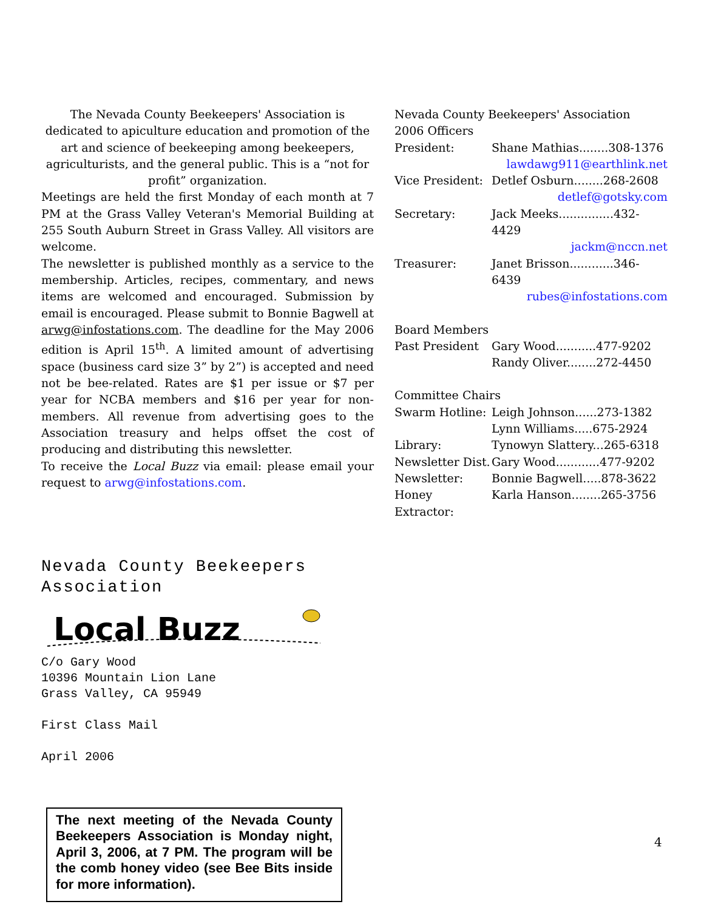The Nevada County Beekeepers' Association is dedicated to apiculture education and promotion of the art and science of beekeeping among beekeepers, agriculturists, and the general public. This is a “not for profit” organization.
Meetings are held the first Monday of each month at 7 PM at the Grass Valley Veteran's Memorial Building at 255 South Auburn Street in Grass Valley. All visitors are welcome.
The newsletter is published monthly as a service to the membership. Articles, recipes, commentary, and news items are welcomed and encouraged. Submission by email is encouraged. Please submit to Bonnie Bagwell at arwg@infostations.com. The deadline for the May 2006 edition is April 15<sup>th</sup>. A limited amount of advertising space (business card size 3” by 2”) is accepted and need not be bee-related. Rates are $1 per issue or $7 per year for NCBA members and $16 per year for non-members. All revenue from advertising goes to the Association treasury and helps offset the cost of producing and distributing this newsletter.
To receive the Local Buzz via email: please email your request to arwg@infostations.com.
Nevada County Beekeepers' Association
2006 Officers
| President: | Shane Mathias........308-1376 |
| | lawdawg911@earthlink.net |
| Vice President: | Detlef Osburn........268-2608 |
| | detlef@gotsky.com |
| Secretary: | Jack Meeks...............432-4429 |
| | jackm@nccn.net |
| Treasurer: | Janet Brisson............346-6439 |
| | rubes@infostations.com |
Board Members
| Past President | Gary Wood...........477-9202 |
| | Randy Oliver........272-4450 |
Committee Chairs
| Swarm Hotline: | Leigh Johnson......273-1382 |
| | Lynn Williams.....675-2924 |
| Library: | Tynowyn Slattery...265-6318 |
| Newsletter Dist. | Gary Wood............477-9202 |
| Newsletter: | Bonnie Bagwell.....878-3622 |
| Honey Extractor: | Karla Hanson........265-3756 |
Nevada County Beekeepers
Association
Local Buzz
C/o Gary Wood
10396 Mountain Lion Lane
Grass Valley, CA 95949
First Class Mail
April 2006
The next meeting of the Nevada County Beekeepers Association is Monday night, April 3, 2006, at 7 PM. The program will be the comb honey video (see Bee Bits inside for more information).
4